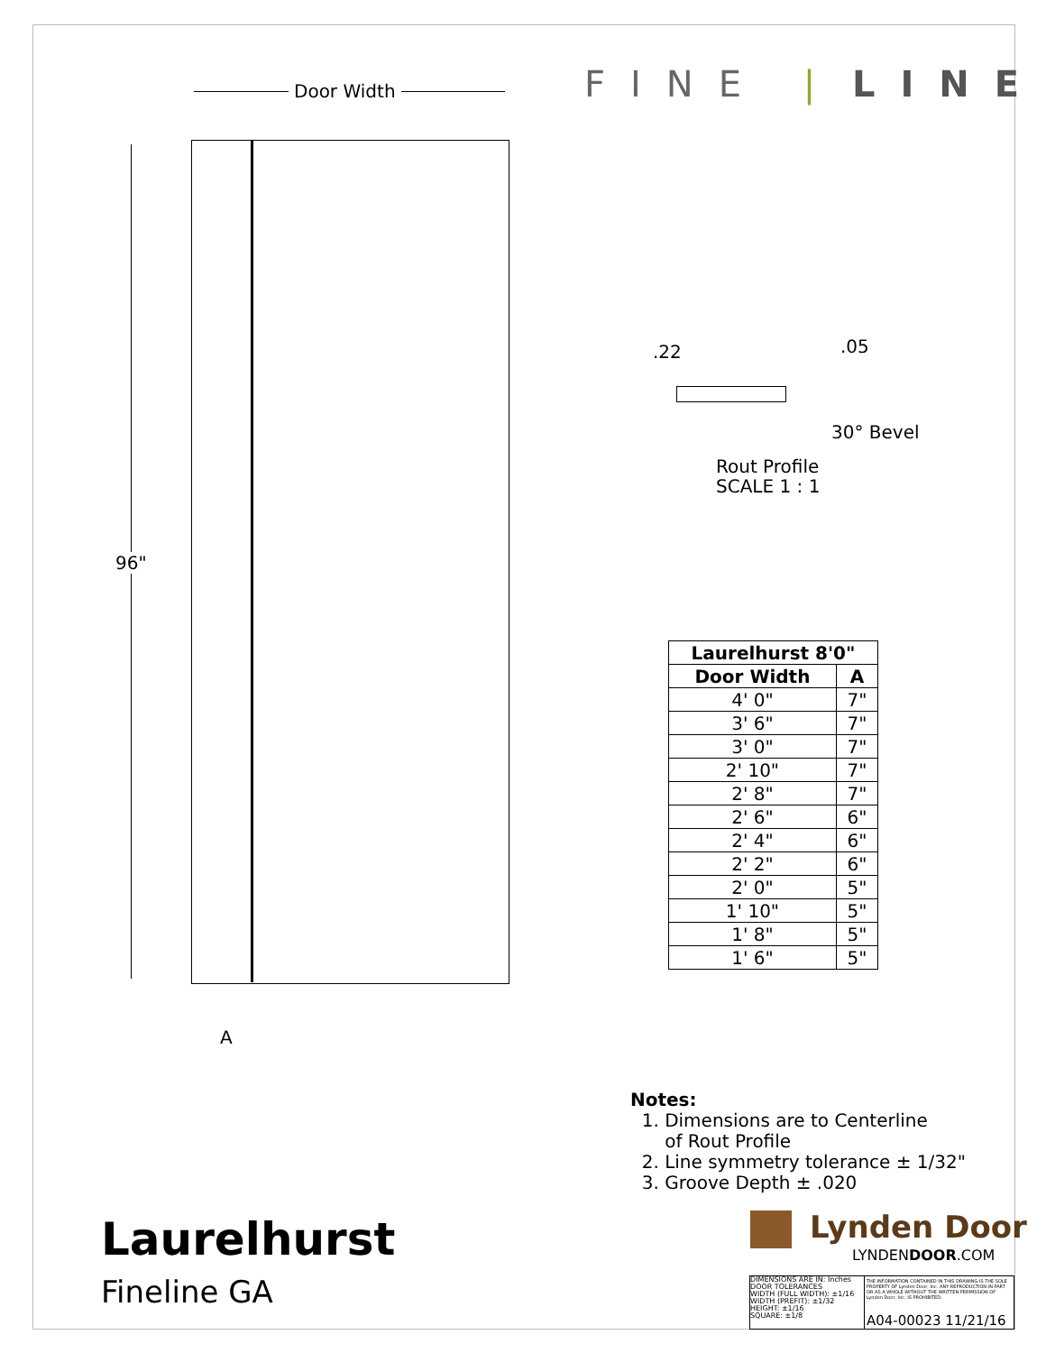Door Width
96"
A
FINE | LINE
.22 .05
30° Bevel
Rout Profile
SCALE 1 : 1
| Laurelhurst 8'0" | |
| --- | --- |
| Door Width | A |
| 4' 0" | 7" |
| 3' 6" | 7" |
| 3' 0" | 7" |
| 2' 10" | 7" |
| 2' 8" | 7" |
| 2' 6" | 6" |
| 2' 4" | 6" |
| 2' 2" | 6" |
| 2' 0" | 5" |
| 1' 10" | 5" |
| 1' 8" | 5" |
| 1' 6" | 5" |
Notes:
1. Dimensions are to Centerline
of Rout Profile
2. Line symmetry tolerance ± 1/32"
3. Groove Depth ± .020
Lynden Door
LYNDENDOOR.COM
Laurelhurst
Fineline GA
DIMENSIONS ARE IN: Inches
DOOR TOLERANCES
WIDTH (FULL WIDTH): ±1/16
WIDTH (PREFIT): ±1/32
HEIGHT: ±1/16
SQUARE: ±1/8
THE INFORMATION CONTAINED IN THIS DRAWING IS THE SOLE PROPERTY OF Lynden Door, Inc. ANY REPRODUCTION IN PART OR AS A WHOLE WITHOUT THE WRITTEN PERMISSION OF Lynden Door, Inc. IS PROHIBITED.
A04-00023 11/21/16